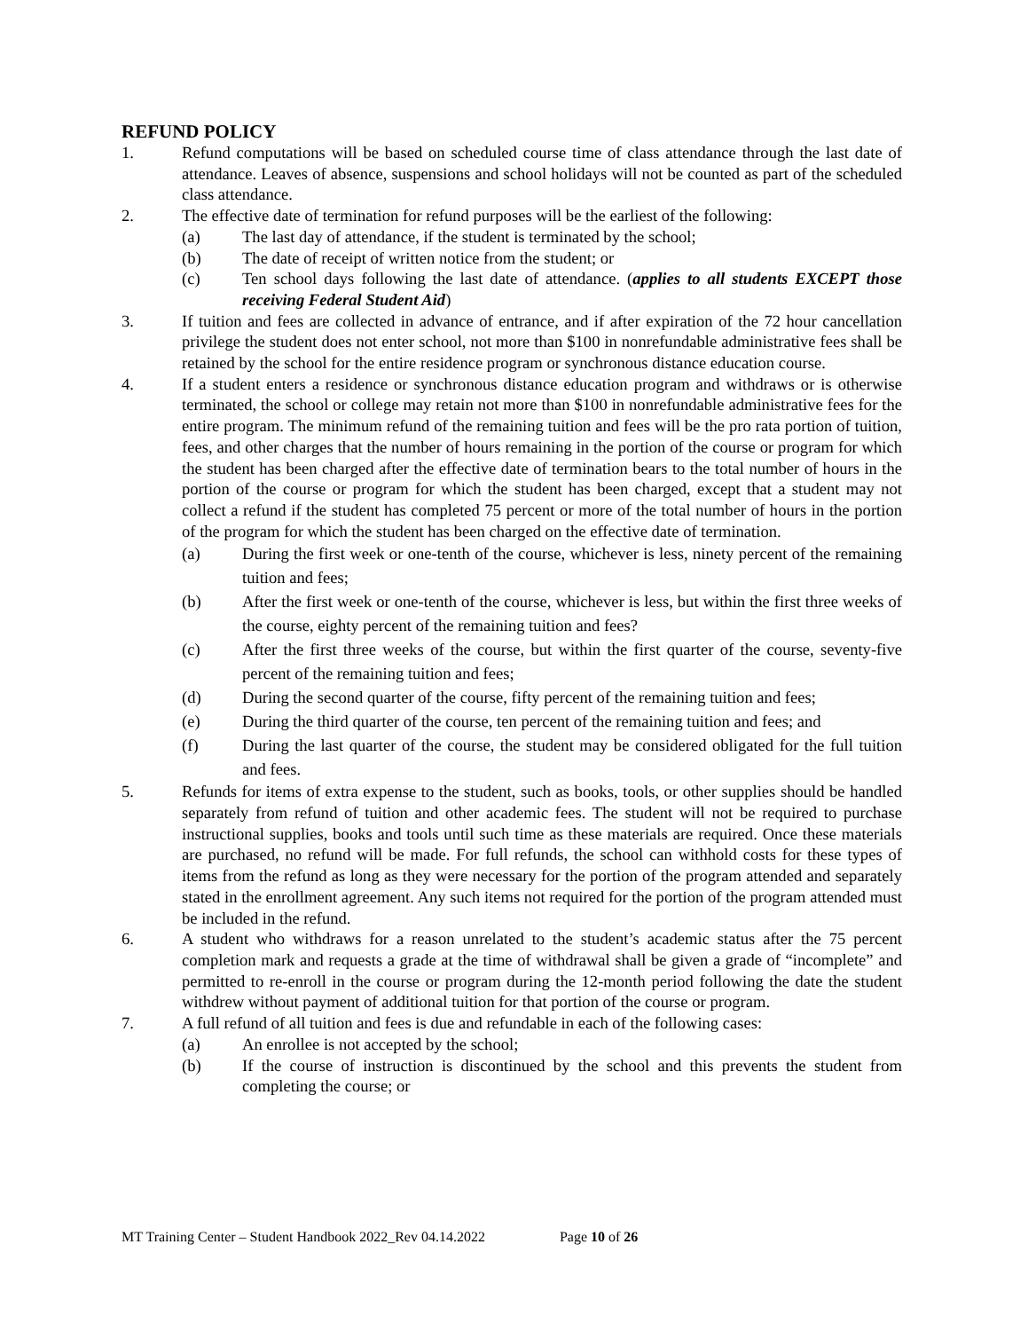REFUND POLICY
1. Refund computations will be based on scheduled course time of class attendance through the last date of attendance. Leaves of absence, suspensions and school holidays will not be counted as part of the scheduled class attendance.
2. The effective date of termination for refund purposes will be the earliest of the following:
(a) The last day of attendance, if the student is terminated by the school;
(b) The date of receipt of written notice from the student; or
(c) Ten school days following the last date of attendance. (applies to all students EXCEPT those receiving Federal Student Aid)
3. If tuition and fees are collected in advance of entrance, and if after expiration of the 72 hour cancellation privilege the student does not enter school, not more than $100 in nonrefundable administrative fees shall be retained by the school for the entire residence program or synchronous distance education course.
4. If a student enters a residence or synchronous distance education program and withdraws or is otherwise terminated, the school or college may retain not more than $100 in nonrefundable administrative fees for the entire program. The minimum refund of the remaining tuition and fees will be the pro rata portion of tuition, fees, and other charges that the number of hours remaining in the portion of the course or program for which the student has been charged after the effective date of termination bears to the total number of hours in the portion of the course or program for which the student has been charged, except that a student may not collect a refund if the student has completed 75 percent or more of the total number of hours in the portion of the program for which the student has been charged on the effective date of termination.
(a) During the first week or one-tenth of the course, whichever is less, ninety percent of the remaining tuition and fees;
(b) After the first week or one-tenth of the course, whichever is less, but within the first three weeks of the course, eighty percent of the remaining tuition and fees?
(c) After the first three weeks of the course, but within the first quarter of the course, seventy-five percent of the remaining tuition and fees;
(d) During the second quarter of the course, fifty percent of the remaining tuition and fees;
(e) During the third quarter of the course, ten percent of the remaining tuition and fees; and
(f) During the last quarter of the course, the student may be considered obligated for the full tuition and fees.
5. Refunds for items of extra expense to the student, such as books, tools, or other supplies should be handled separately from refund of tuition and other academic fees. The student will not be required to purchase instructional supplies, books and tools until such time as these materials are required. Once these materials are purchased, no refund will be made. For full refunds, the school can withhold costs for these types of items from the refund as long as they were necessary for the portion of the program attended and separately stated in the enrollment agreement. Any such items not required for the portion of the program attended must be included in the refund.
6. A student who withdraws for a reason unrelated to the student’s academic status after the 75 percent completion mark and requests a grade at the time of withdrawal shall be given a grade of “incomplete” and permitted to re-enroll in the course or program during the 12-month period following the date the student withdrew without payment of additional tuition for that portion of the course or program.
7. A full refund of all tuition and fees is due and refundable in each of the following cases:
(a) An enrollee is not accepted by the school;
(b) If the course of instruction is discontinued by the school and this prevents the student from completing the course; or
MT Training Center – Student Handbook 2022_Rev 04.14.2022 Page 10 of 26